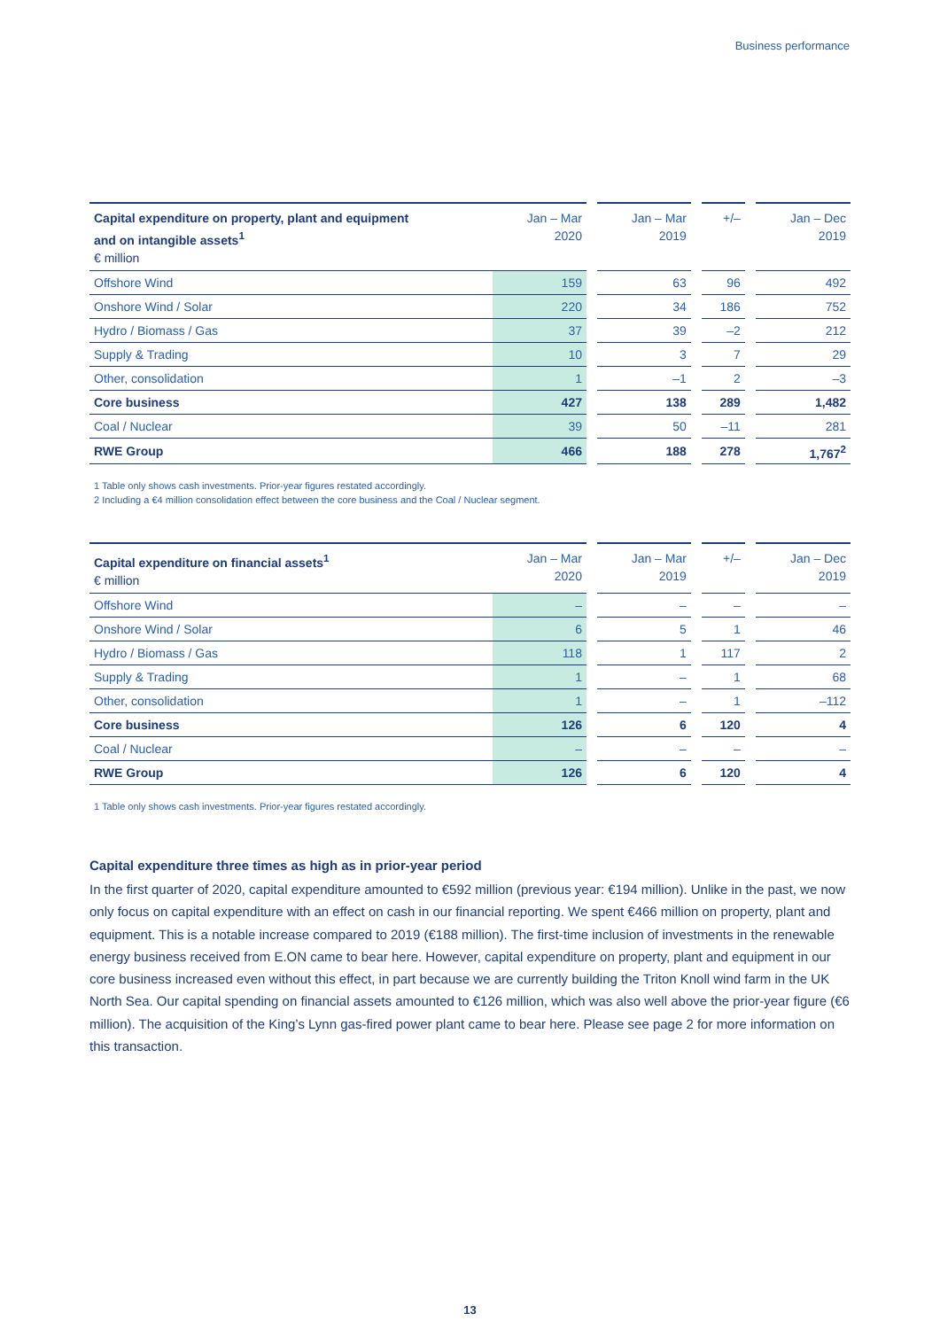Business performance
| Capital expenditure on property, plant and equipment and on intangible assets<sup>1</sup> € million | Jan – Mar 2020 | | Jan – Mar 2019 | | +/– | | Jan – Dec 2019 |
| --- | --- | --- | --- | --- | --- | --- | --- |
| Offshore Wind | 159 | | 63 | | 96 | | 492 |
| Onshore Wind / Solar | 220 | | 34 | | 186 | | 752 |
| Hydro / Biomass / Gas | 37 | | 39 | | –2 | | 212 |
| Supply & Trading | 10 | | 3 | | 7 | | 29 |
| Other, consolidation | 1 | | –1 | | 2 | | –3 |
| Core business | 427 | | 138 | | 289 | | 1,482 |
| Coal / Nuclear | 39 | | 50 | | –11 | | 281 |
| RWE Group | 466 | | 188 | | 278 | | 1,767<sup>2</sup> |
1 Table only shows cash investments. Prior-year figures restated accordingly.
2 Including a €4 million consolidation effect between the core business and the Coal / Nuclear segment.
| Capital expenditure on financial assets<sup>1</sup> € million | Jan – Mar 2020 | | Jan – Mar 2019 | | +/– | | Jan – Dec 2019 |
| --- | --- | --- | --- | --- | --- | --- | --- |
| Offshore Wind | – | | – | | – | | – |
| Onshore Wind / Solar | 6 | | 5 | | 1 | | 46 |
| Hydro / Biomass / Gas | 118 | | 1 | | 117 | | 2 |
| Supply & Trading | 1 | | – | | 1 | | 68 |
| Other, consolidation | 1 | | – | | 1 | | –112 |
| Core business | 126 | | 6 | | 120 | | 4 |
| Coal / Nuclear | – | | – | | – | | – |
| RWE Group | 126 | | 6 | | 120 | | 4 |
1 Table only shows cash investments. Prior-year figures restated accordingly.
Capital expenditure three times as high as in prior-year period
In the first quarter of 2020, capital expenditure amounted to €592 million (previous year: €194 million). Unlike in the past, we now only focus on capital expenditure with an effect on cash in our financial reporting. We spent €466 million on property, plant and equipment. This is a notable increase compared to 2019 (€188 million). The first-time inclusion of investments in the renewable energy business received from E.ON came to bear here. However, capital expenditure on property, plant and equipment in our core business increased even without this effect, in part because we are currently building the Triton Knoll wind farm in the UK North Sea. Our capital spending on financial assets amounted to €126 million, which was also well above the prior-year figure (€6 million). The acquisition of the King’s Lynn gas-fired power plant came to bear here. Please see page 2 for more information on this transaction.
13